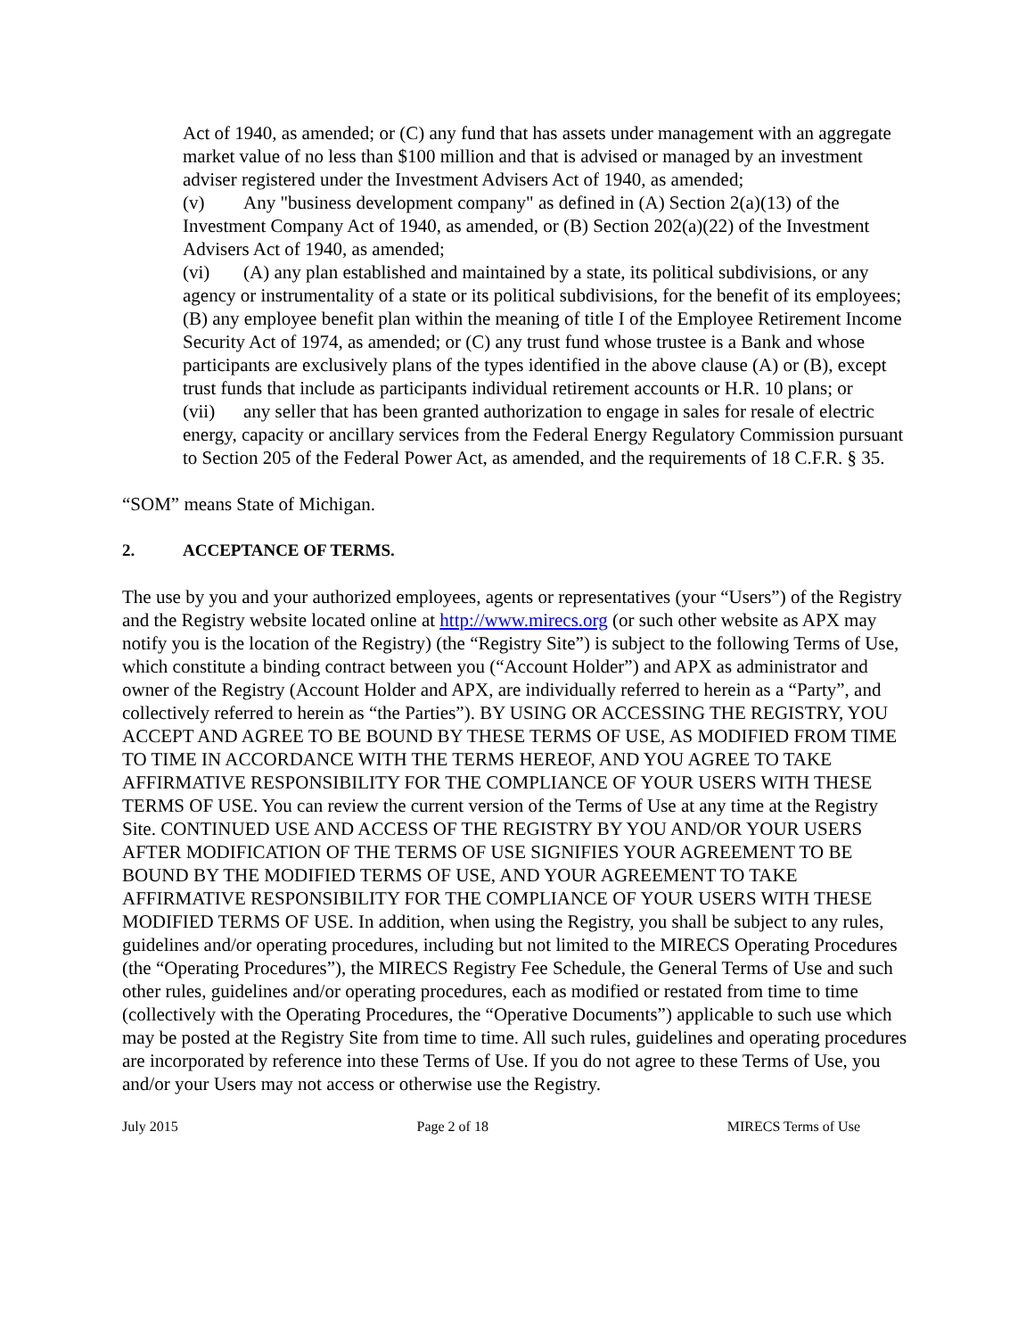Act of 1940, as amended; or (C) any fund that has assets under management with an aggregate market value of no less than $100 million and that is advised or managed by an investment adviser registered under the Investment Advisers Act of 1940, as amended;
(v) Any "business development company" as defined in (A) Section 2(a)(13) of the Investment Company Act of 1940, as amended, or (B) Section 202(a)(22) of the Investment Advisers Act of 1940, as amended;
(vi) (A) any plan established and maintained by a state, its political subdivisions, or any agency or instrumentality of a state or its political subdivisions, for the benefit of its employees; (B) any employee benefit plan within the meaning of title I of the Employee Retirement Income Security Act of 1974, as amended; or (C) any trust fund whose trustee is a Bank and whose participants are exclusively plans of the types identified in the above clause (A) or (B), except trust funds that include as participants individual retirement accounts or H.R. 10 plans; or
(vii) any seller that has been granted authorization to engage in sales for resale of electric energy, capacity or ancillary services from the Federal Energy Regulatory Commission pursuant to Section 205 of the Federal Power Act, as amended, and the requirements of 18 C.F.R. § 35.
“SOM” means State of Michigan.
2. ACCEPTANCE OF TERMS.
The use by you and your authorized employees, agents or representatives (your “Users”) of the Registry and the Registry website located online at http://www.mirecs.org (or such other website as APX may notify you is the location of the Registry) (the “Registry Site”) is subject to the following Terms of Use, which constitute a binding contract between you (“Account Holder”) and APX as administrator and owner of the Registry (Account Holder and APX, are individually referred to herein as a “Party”, and collectively referred to herein as “the Parties”). BY USING OR ACCESSING THE REGISTRY, YOU ACCEPT AND AGREE TO BE BOUND BY THESE TERMS OF USE, AS MODIFIED FROM TIME TO TIME IN ACCORDANCE WITH THE TERMS HEREOF, AND YOU AGREE TO TAKE AFFIRMATIVE RESPONSIBILITY FOR THE COMPLIANCE OF YOUR USERS WITH THESE TERMS OF USE. You can review the current version of the Terms of Use at any time at the Registry Site. CONTINUED USE AND ACCESS OF THE REGISTRY BY YOU AND/OR YOUR USERS AFTER MODIFICATION OF THE TERMS OF USE SIGNIFIES YOUR AGREEMENT TO BE BOUND BY THE MODIFIED TERMS OF USE, AND YOUR AGREEMENT TO TAKE AFFIRMATIVE RESPONSIBILITY FOR THE COMPLIANCE OF YOUR USERS WITH THESE MODIFIED TERMS OF USE. In addition, when using the Registry, you shall be subject to any rules, guidelines and/or operating procedures, including but not limited to the MIRECS Operating Procedures (the “Operating Procedures”), the MIRECS Registry Fee Schedule, the General Terms of Use and such other rules, guidelines and/or operating procedures, each as modified or restated from time to time (collectively with the Operating Procedures, the “Operative Documents”) applicable to such use which may be posted at the Registry Site from time to time. All such rules, guidelines and operating procedures are incorporated by reference into these Terms of Use. If you do not agree to these Terms of Use, you and/or your Users may not access or otherwise use the Registry.
July 2015 Page 2 of 18 MIRECS Terms of Use